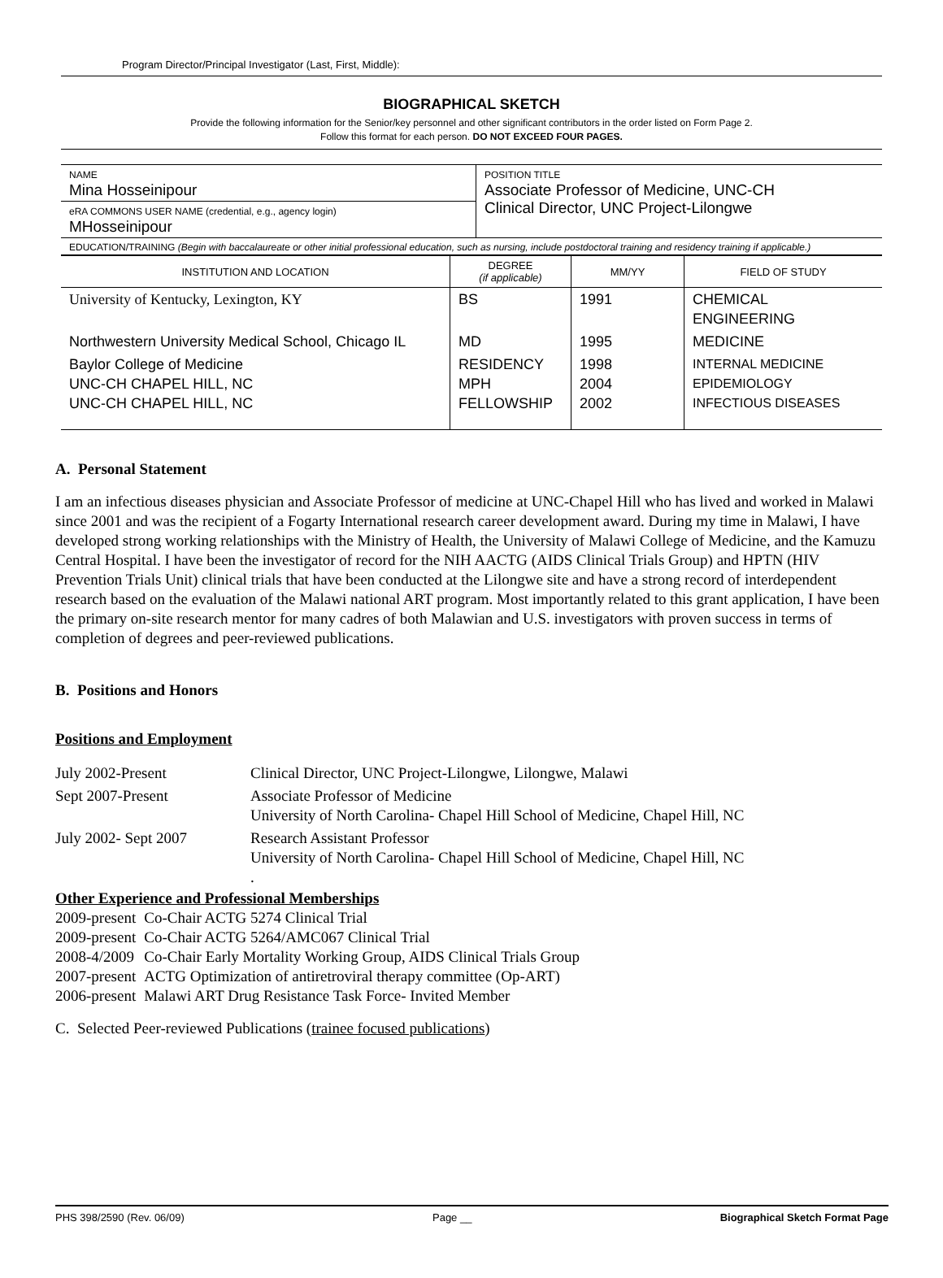Program Director/Principal Investigator (Last, First, Middle):
BIOGRAPHICAL SKETCH
Provide the following information for the Senior/key personnel and other significant contributors in the order listed on Form Page 2.
Follow this format for each person. DO NOT EXCEED FOUR PAGES.
| NAME Mina Hosseinipour | POSITION TITLE Associate Professor of Medicine, UNC-CH Clinical Director, UNC Project-Lilongwe |
| eRA COMMONS USER NAME (credential, e.g., agency login) MHosseinipour | |
EDUCATION/TRAINING (Begin with baccalaureate or other initial professional education, such as nursing, include postdoctoral training and residency training if applicable.)
| INSTITUTION AND LOCATION | DEGREE (if applicable) | MM/YY | FIELD OF STUDY |
| --- | --- | --- | --- |
| University of Kentucky, Lexington, KY | BS | 1991 | CHEMICAL ENGINEERING |
| Northwestern University Medical School, Chicago IL | MD | 1995 | MEDICINE |
| Baylor College of Medicine UNC-CH CHAPEL HILL, NC UNC-CH CHAPEL HILL, NC | RESIDENCY MPH FELLOWSHIP | 1998 2004 2002 | INTERNAL MEDICINE EPIDEMIOLOGY INFECTIOUS DISEASES |
A. Personal Statement
I am an infectious diseases physician and Associate Professor of medicine at UNC-Chapel Hill who has lived and worked in Malawi since 2001 and was the recipient of a Fogarty International research career development award. During my time in Malawi, I have developed strong working relationships with the Ministry of Health, the University of Malawi College of Medicine, and the Kamuzu Central Hospital. I have been the investigator of record for the NIH AACTG (AIDS Clinical Trials Group) and HPTN (HIV Prevention Trials Unit) clinical trials that have been conducted at the Lilongwe site and have a strong record of interdependent research based on the evaluation of the Malawi national ART program. Most importantly related to this grant application, I have been the primary on-site research mentor for many cadres of both Malawian and U.S. investigators with proven success in terms of completion of degrees and peer-reviewed publications.
B. Positions and Honors
Positions and Employment
| July 2002-Present | Clinical Director, UNC Project-Lilongwe, Lilongwe, Malawi |
| Sept 2007-Present | Associate Professor of Medicine University of North Carolina- Chapel Hill School of Medicine, Chapel Hill, NC |
| July 2002- Sept 2007 | Research Assistant Professor University of North Carolina- Chapel Hill School of Medicine, Chapel Hill, NC . |
Other Experience and Professional Memberships
| 2009-present | Co-Chair ACTG 5274 Clinical Trial |
| 2009-present | Co-Chair ACTG 5264/AMC067 Clinical Trial |
| 2008-4/2009 | Co-Chair Early Mortality Working Group, AIDS Clinical Trials Group |
| 2007-present | ACTG Optimization of antiretroviral therapy committee (Op-ART) |
| 2006-present | Malawi ART Drug Resistance Task Force- Invited Member |
C. Selected Peer-reviewed Publications (trainee focused publications)
PHS 398/2590 (Rev. 06/09) Page __ Biographical Sketch Format Page